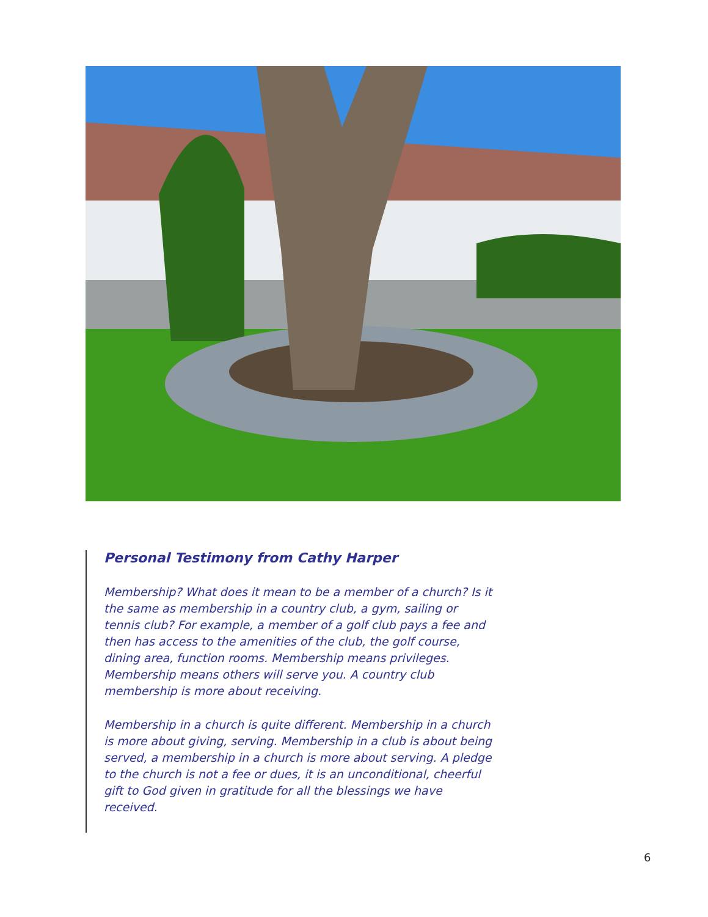Personal Testimony from Cathy Harper
Membership? What does it mean to be a member of a church? Is it the same as membership in a country club, a gym, sailing or tennis club? For example, a member of a golf club pays a fee and then has access to the amenities of the club, the golf course, dining area, function rooms. Membership means privileges. Membership means others will serve you. A country club membership is more about receiving.
Membership in a church is quite different. Membership in a church is more about giving, serving. Membership in a club is about being served, a membership in a church is more about serving. A pledge to the church is not a fee or dues, it is an unconditional, cheerful gift to God given in gratitude for all the blessings we have received.
6